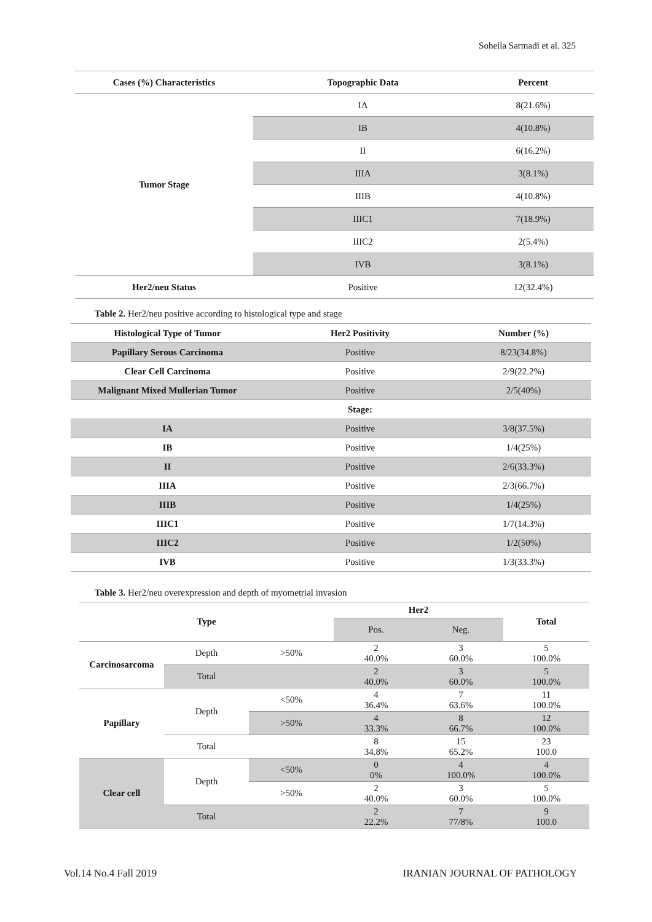Soheila Sarmadi et al. 325
| Cases (%) Characteristics | Topographic Data | Percent |
| --- | --- | --- |
| Tumor Stage | IA | 8(21.6%) |
| | IB | 4(10.8%) |
| | II | 6(16.2%) |
| | IIIA | 3(8.1%) |
| | IIIB | 4(10.8%) |
| | IIIC1 | 7(18.9%) |
| | IIIC2 | 2(5.4%) |
| | IVB | 3(8.1%) |
| Her2/neu Status | Positive | 12(32.4%) |
Table 2. Her2/neu positive according to histological type and stage
| Histological Type of Tumor | Her2 Positivity | Number (%) |
| --- | --- | --- |
| Papillary Serous Carcinoma | Positive | 8/23(34.8%) |
| Clear Cell Carcinoma | Positive | 2/9(22.2%) |
| Malignant Mixed Mullerian Tumor | Positive | 2/5(40%) |
| | Stage: | |
| IA | Positive | 3/8(37.5%) |
| IB | Positive | 1/4(25%) |
| II | Positive | 2/6(33.3%) |
| IIIA | Positive | 2/3(66.7%) |
| IIIB | Positive | 1/4(25%) |
| IIIC1 | Positive | 1/7(14.3%) |
| IIIC2 | Positive | 1/2(50%) |
| IVB | Positive | 1/3(33.3%) |
Table 3. Her2/neu overexpression and depth of myometrial invasion
| Type | | | Her2 | | Total |
| --- | --- | --- | --- | --- | --- |
| | | | Pos. | Neg. | |
| Carcinosarcoma | Depth | >50% | 2 40.0% | 3 60.0% | 5 100.0% |
| | Total | | 2 40.0% | 3 60.0% | 5 100.0% |
| Papillary | Depth | <50% | 4 36.4% | 7 63.6% | 11 100.0% |
| | | >50% | 4 33.3% | 8 66.7% | 12 100.0% |
| | Total | | 8 34.8% | 15 65.2% | 23 100.0 |
| Clear cell | Depth | <50% | 0 0% | 4 100.0% | 4 100.0% |
| | | >50% | 2 40.0% | 3 60.0% | 5 100.0% |
| | Total | | 2 22.2% | 7 77/8% | 9 100.0 |
Vol.14 No.4 Fall 2019 IRANIAN JOURNAL OF PATHOLOGY